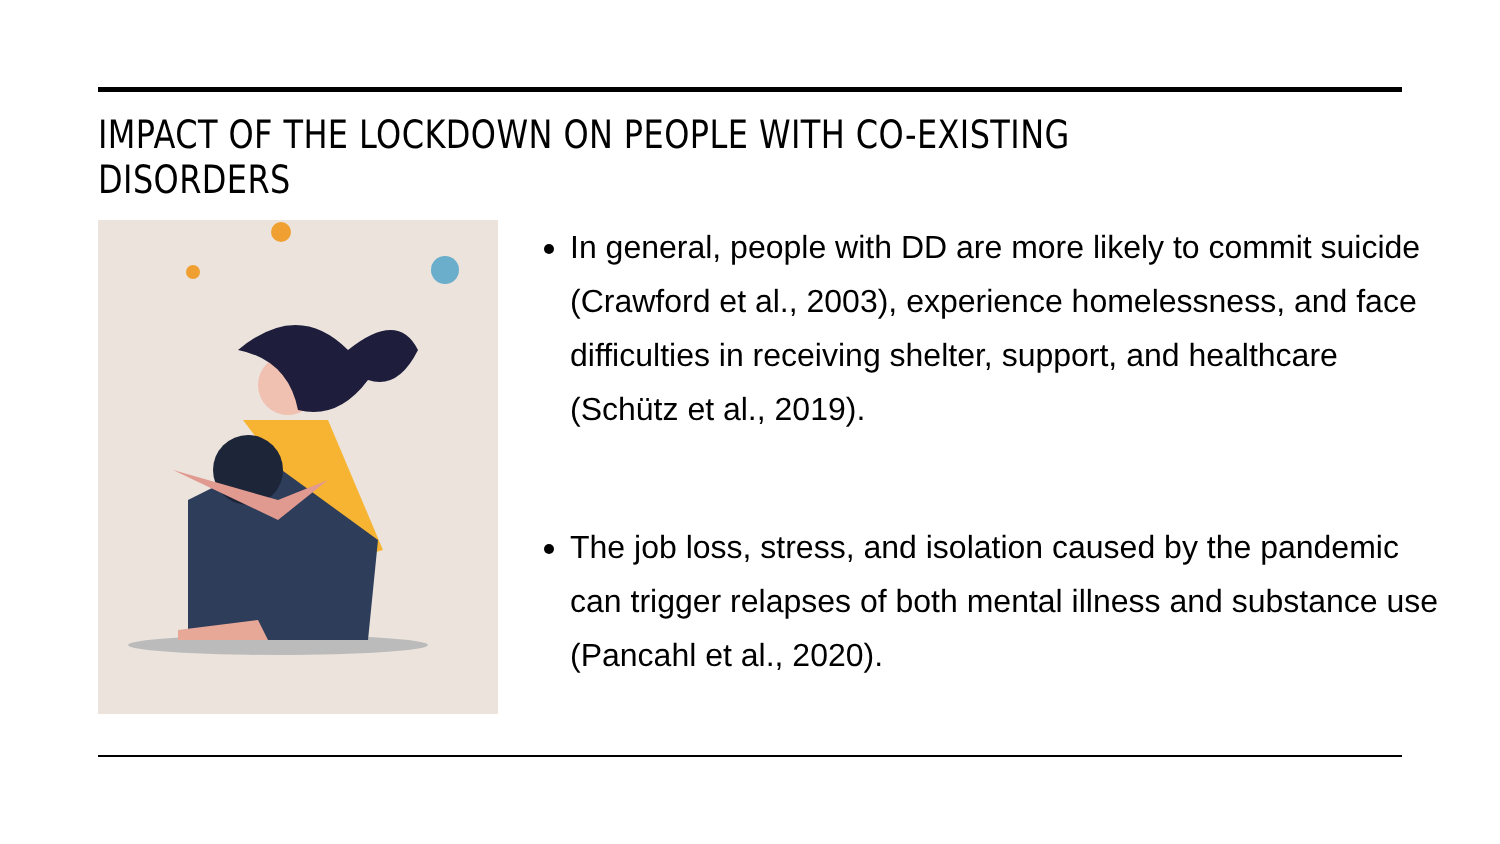IMPACT OF THE LOCKDOWN ON PEOPLE WITH CO-EXISTING DISORDERS
In general, people with DD are more likely to commit suicide (Crawford et al., 2003), experience homelessness, and face difficulties in receiving shelter, support, and healthcare (Schütz et al., 2019).
The job loss, stress, and isolation caused by the pandemic can trigger relapses of both mental illness and substance use (Pancahl et al., 2020).